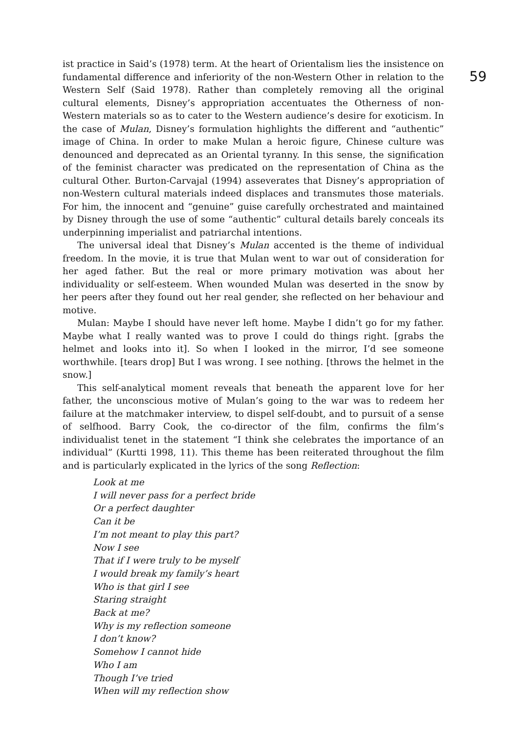ist practice in Said’s (1978) term. At the heart of Orientalism lies the insistence on fundamental difference and inferiority of the non-Western Other in relation to the Western Self (Said 1978). Rather than completely removing all the original cultural elements, Disney’s appropriation accentuates the Otherness of non-Western materials so as to cater to the Western audience’s desire for exoticism. In the case of Mulan, Disney’s formulation highlights the different and “authentic” image of China. In order to make Mulan a heroic figure, Chinese culture was denounced and deprecated as an Oriental tyranny. In this sense, the signification of the feminist character was predicated on the representation of China as the cultural Other. Burton-Carvajal (1994) asseverates that Disney’s appropriation of non-Western cultural materials indeed displaces and transmutes those materials. For him, the innocent and “genuine” guise carefully orchestrated and maintained by Disney through the use of some “authentic” cultural details barely conceals its underpinning imperialist and patriarchal intentions.
The universal ideal that Disney’s Mulan accented is the theme of individual freedom. In the movie, it is true that Mulan went to war out of consideration for her aged father. But the real or more primary motivation was about her individuality or self-esteem. When wounded Mulan was deserted in the snow by her peers after they found out her real gender, she reflected on her behaviour and motive.
Mulan: Maybe I should have never left home. Maybe I didn’t go for my father. Maybe what I really wanted was to prove I could do things right. [grabs the helmet and looks into it]. So when I looked in the mirror, I’d see someone worthwhile. [tears drop] But I was wrong. I see nothing. [throws the helmet in the snow.]
This self-analytical moment reveals that beneath the apparent love for her father, the unconscious motive of Mulan’s going to the war was to redeem her failure at the matchmaker interview, to dispel self-doubt, and to pursuit of a sense of selfhood. Barry Cook, the co-director of the film, confirms the film’s individualist tenet in the statement “I think she celebrates the importance of an individual” (Kurtti 1998, 11). This theme has been reiterated throughout the film and is particularly explicated in the lyrics of the song Reflection:
Look at me
I will never pass for a perfect bride
Or a perfect daughter
Can it be
I’m not meant to play this part?
Now I see
That if I were truly to be myself
I would break my family’s heart
Who is that girl I see
Staring straight
Back at me?
Why is my reflection someone
I don’t know?
Somehow I cannot hide
Who I am
Though I’ve tried
When will my reflection show
59